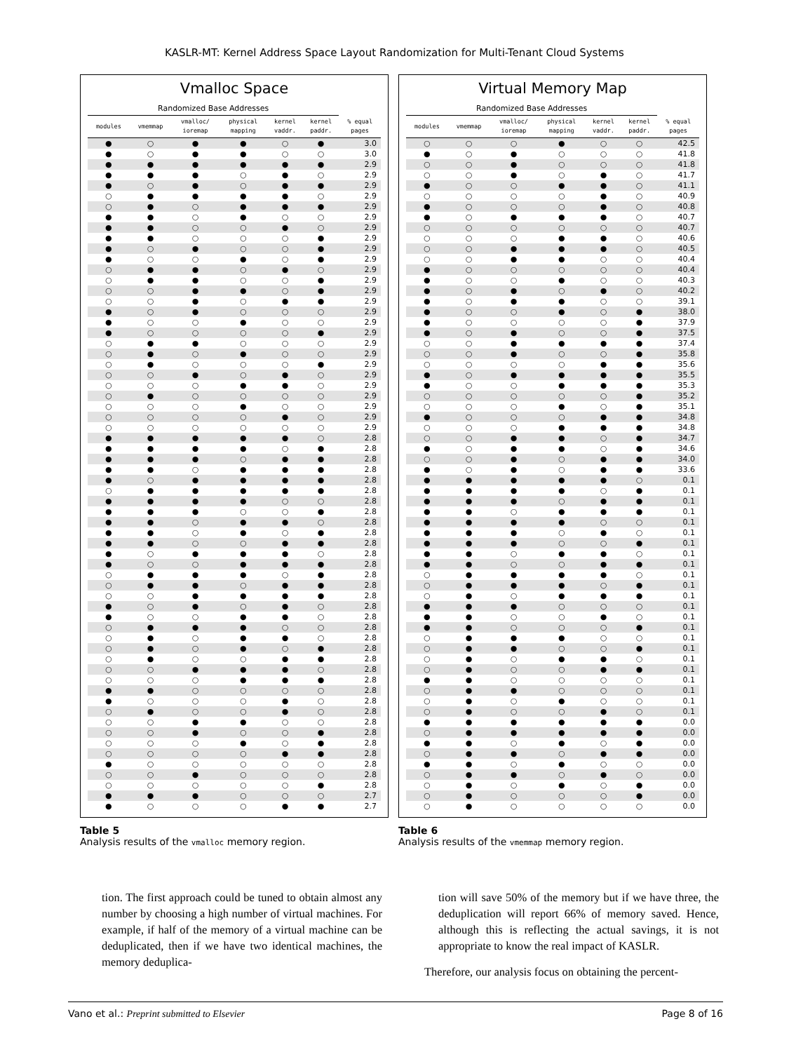KASLR-MT: Kernel Address Space Layout Randomization for Multi-Tenant Cloud Systems
Vmalloc Space
| Randomized Base Addresses | | | | | | |
| --- | --- | --- | --- | --- | --- | --- |
| modules | vmemmap | vmalloc/ ioremap | physical mapping | kernel vaddr. | kernel paddr. | % equal pages |
| ● | ○ | ● | ● | ○ | ● | 3.0 |
| ● | ○ | ● | ● | ○ | ○ | 3.0 |
| ● | ● | ● | ● | ● | ● | 2.9 |
| ● | ● | ● | ○ | ● | ○ | 2.9 |
| ● | ○ | ● | ○ | ● | ● | 2.9 |
| ○ | ● | ● | ● | ● | ○ | 2.9 |
| ○ | ● | ○ | ● | ● | ● | 2.9 |
| ● | ● | ○ | ● | ○ | ○ | 2.9 |
| ● | ● | ○ | ○ | ● | ○ | 2.9 |
| ● | ● | ○ | ○ | ○ | ● | 2.9 |
| ● | ○ | ● | ○ | ○ | ● | 2.9 |
| ● | ○ | ○ | ● | ○ | ● | 2.9 |
| ○ | ● | ● | ○ | ● | ○ | 2.9 |
| ○ | ● | ● | ○ | ○ | ● | 2.9 |
| ○ | ○ | ● | ● | ○ | ● | 2.9 |
| ○ | ○ | ● | ○ | ● | ● | 2.9 |
| ● | ○ | ● | ○ | ○ | ○ | 2.9 |
| ● | ○ | ○ | ● | ○ | ○ | 2.9 |
| ● | ○ | ○ | ○ | ○ | ● | 2.9 |
| ○ | ● | ● | ○ | ○ | ○ | 2.9 |
| ○ | ● | ○ | ● | ○ | ○ | 2.9 |
| ○ | ● | ○ | ○ | ○ | ● | 2.9 |
| ○ | ○ | ● | ○ | ● | ○ | 2.9 |
| ○ | ○ | ○ | ● | ● | ○ | 2.9 |
| ○ | ● | ○ | ○ | ○ | ○ | 2.9 |
| ○ | ○ | ○ | ● | ○ | ○ | 2.9 |
| ○ | ○ | ○ | ○ | ● | ○ | 2.9 |
| ○ | ○ | ○ | ○ | ○ | ○ | 2.9 |
| ● | ● | ● | ● | ● | ○ | 2.8 |
| ● | ● | ● | ● | ○ | ● | 2.8 |
| ● | ● | ● | ○ | ● | ● | 2.8 |
| ● | ● | ○ | ● | ● | ● | 2.8 |
| ● | ○ | ● | ● | ● | ● | 2.8 |
| ○ | ● | ● | ● | ● | ● | 2.8 |
| ● | ● | ● | ● | ○ | ○ | 2.8 |
| ● | ● | ● | ○ | ○ | ● | 2.8 |
| ● | ● | ○ | ● | ● | ○ | 2.8 |
| ● | ● | ○ | ● | ○ | ● | 2.8 |
| ● | ● | ○ | ○ | ● | ● | 2.8 |
| ● | ○ | ● | ● | ● | ○ | 2.8 |
| ● | ○ | ○ | ● | ● | ● | 2.8 |
| ○ | ● | ● | ● | ○ | ● | 2.8 |
| ○ | ● | ● | ○ | ● | ● | 2.8 |
| ○ | ○ | ● | ● | ● | ● | 2.8 |
| ● | ○ | ● | ○ | ● | ○ | 2.8 |
| ● | ○ | ○ | ● | ● | ○ | 2.8 |
| ○ | ● | ● | ● | ○ | ○ | 2.8 |
| ○ | ● | ○ | ● | ● | ○ | 2.8 |
| ○ | ● | ○ | ● | ○ | ● | 2.8 |
| ○ | ● | ○ | ○ | ● | ● | 2.8 |
| ○ | ○ | ● | ● | ● | ○ | 2.8 |
| ○ | ○ | ○ | ● | ● | ● | 2.8 |
| ● | ● | ○ | ○ | ○ | ○ | 2.8 |
| ● | ○ | ○ | ○ | ● | ○ | 2.8 |
| ○ | ● | ○ | ○ | ● | ○ | 2.8 |
| ○ | ○ | ● | ● | ○ | ○ | 2.8 |
| ○ | ○ | ● | ○ | ○ | ● | 2.8 |
| ○ | ○ | ○ | ● | ○ | ● | 2.8 |
| ○ | ○ | ○ | ○ | ● | ● | 2.8 |
| ● | ○ | ○ | ○ | ○ | ○ | 2.8 |
| ○ | ○ | ● | ○ | ○ | ○ | 2.8 |
| ○ | ○ | ○ | ○ | ○ | ● | 2.8 |
| ● | ● | ● | ○ | ○ | ○ | 2.7 |
| ● | ○ | ○ | ○ | ● | ● | 2.7 |
Virtual Memory Map
| Randomized Base Addresses | | | | | | |
| --- | --- | --- | --- | --- | --- | --- |
| modules | vmemmap | vmalloc/ ioremap | physical mapping | kernel vaddr. | kernel paddr. | % equal pages |
| ○ | ○ | ○ | ● | ○ | ○ | 42.5 |
| ● | ○ | ● | ○ | ○ | ○ | 41.8 |
| ○ | ○ | ● | ○ | ○ | ○ | 41.8 |
| ○ | ○ | ● | ○ | ● | ○ | 41.7 |
| ● | ○ | ○ | ● | ● | ○ | 41.1 |
| ○ | ○ | ○ | ○ | ● | ○ | 40.9 |
| ● | ○ | ○ | ○ | ● | ○ | 40.8 |
| ● | ○ | ● | ● | ● | ○ | 40.7 |
| ○ | ○ | ○ | ○ | ○ | ○ | 40.7 |
| ○ | ○ | ○ | ● | ● | ○ | 40.6 |
| ○ | ○ | ● | ● | ● | ○ | 40.5 |
| ○ | ○ | ● | ● | ○ | ○ | 40.4 |
| ● | ○ | ○ | ○ | ○ | ○ | 40.4 |
| ● | ○ | ○ | ● | ○ | ○ | 40.3 |
| ● | ○ | ● | ○ | ● | ○ | 40.2 |
| ● | ○ | ● | ● | ○ | ○ | 39.1 |
| ● | ○ | ○ | ● | ○ | ● | 38.0 |
| ● | ○ | ○ | ○ | ○ | ● | 37.9 |
| ● | ○ | ● | ○ | ○ | ● | 37.5 |
| ○ | ○ | ● | ● | ● | ● | 37.4 |
| ○ | ○ | ● | ○ | ○ | ● | 35.8 |
| ○ | ○ | ○ | ○ | ● | ● | 35.6 |
| ● | ○ | ● | ● | ● | ● | 35.5 |
| ● | ○ | ○ | ● | ● | ● | 35.3 |
| ○ | ○ | ○ | ○ | ○ | ● | 35.2 |
| ○ | ○ | ○ | ● | ○ | ● | 35.1 |
| ● | ○ | ○ | ○ | ● | ● | 34.8 |
| ○ | ○ | ○ | ● | ● | ● | 34.8 |
| ○ | ○ | ● | ● | ○ | ● | 34.7 |
| ● | ○ | ● | ● | ○ | ● | 34.6 |
| ○ | ○ | ● | ○ | ● | ● | 34.0 |
| ● | ○ | ● | ○ | ● | ● | 33.6 |
| ● | ● | ● | ● | ● | ○ | 0.1 |
| ● | ● | ● | ● | ○ | ● | 0.1 |
| ● | ● | ● | ○ | ● | ● | 0.1 |
| ● | ● | ○ | ● | ● | ● | 0.1 |
| ● | ● | ● | ● | ○ | ○ | 0.1 |
| ● | ● | ● | ○ | ● | ○ | 0.1 |
| ● | ● | ● | ○ | ○ | ● | 0.1 |
| ● | ● | ○ | ● | ● | ○ | 0.1 |
| ● | ● | ○ | ○ | ● | ● | 0.1 |
| ○ | ● | ● | ● | ● | ○ | 0.1 |
| ○ | ● | ● | ● | ○ | ● | 0.1 |
| ○ | ● | ○ | ● | ● | ● | 0.1 |
| ● | ● | ● | ○ | ○ | ○ | 0.1 |
| ● | ● | ○ | ○ | ● | ○ | 0.1 |
| ● | ● | ○ | ○ | ○ | ● | 0.1 |
| ○ | ● | ● | ● | ○ | ○ | 0.1 |
| ○ | ● | ● | ○ | ○ | ● | 0.1 |
| ○ | ● | ○ | ● | ● | ○ | 0.1 |
| ○ | ● | ○ | ○ | ● | ● | 0.1 |
| ● | ● | ○ | ○ | ○ | ○ | 0.1 |
| ○ | ● | ● | ○ | ○ | ○ | 0.1 |
| ○ | ● | ○ | ● | ○ | ○ | 0.1 |
| ○ | ● | ○ | ○ | ● | ○ | 0.1 |
| ● | ● | ● | ● | ● | ● | 0.0 |
| ○ | ● | ● | ● | ● | ● | 0.0 |
| ● | ● | ○ | ● | ○ | ● | 0.0 |
| ○ | ● | ● | ○ | ● | ● | 0.0 |
| ● | ● | ○ | ● | ○ | ○ | 0.0 |
| ○ | ● | ● | ○ | ● | ○ | 0.0 |
| ○ | ● | ○ | ● | ○ | ● | 0.0 |
| ○ | ● | ○ | ○ | ○ | ● | 0.0 |
| ○ | ● | ○ | ○ | ○ | ○ | 0.0 |
Table 5
Analysis results of the vmalloc memory region.
Table 6
Analysis results of the vmemmap memory region.
tion. The first approach could be tuned to obtain almost any number by choosing a high number of virtual machines. For example, if half of the memory of a virtual machine can be deduplicated, then if we have two identical machines, the memory deduplica-
tion will save 50% of the memory but if we have three, the deduplication will report 66% of memory saved. Hence, although this is reflecting the actual savings, it is not appropriate to know the real impact of KASLR.
Therefore, our analysis focus on obtaining the percent-
Vano et al.: Preprint submitted to Elsevier Page 8 of 16